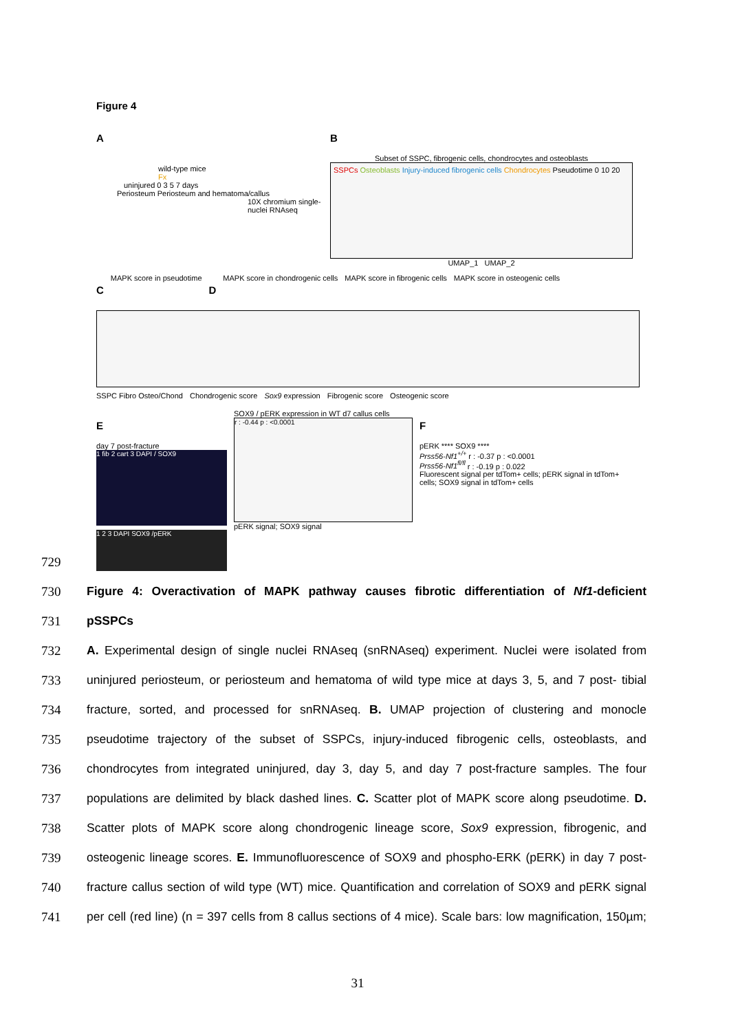Figure 4
A
wild-type mice
Fx
uninjured 0 3 5 7 days
Periosteum Periosteum and hematoma/callus
10X chromium single-nuclei RNAseq
B
Subset of SSPC, fibrogenic cells, chondrocytes and osteoblasts
SSPCs Osteoblasts Injury-induced fibrogenic cells Chondrocytes Pseudotime 0 10 20
UMAP_1 UMAP_2
C
MAPK score in pseudotime
D
MAPK score in chondrogenic cells
MAPK score in fibrogenic cells MAPK score in osteogenic cells
SSPC Fibro Osteo/Chond Chondrogenic score Sox9 expression Fibrogenic score Osteogenic score
E
day 7 post-fracture
1 fib 2 cart 3 DAPI / SOX9
1 2 3 DAPI SOX9 /pERK
SOX9 / pERK expression in WT d7 callus cells
r : -0.44 p : <0.0001
pERK signal; SOX9 signal
F
pERK **** SOX9 ****
Prss56-Nf1<sup>+/+</sup> r : -0.37 p : <0.0001
Prss56-Nf1<sup>fl/fl</sup> r : -0.19 p : 0.022
Fluorescent signal per tdTom+ cells; pERK signal in tdTom+ cells; SOX9 signal in tdTom+ cells
729
730 Figure 4: Overactivation of MAPK pathway causes fibrotic differentiation of Nf1-deficient
731 pSSPCs
732 A. Experimental design of single nuclei RNAseq (snRNAseq) experiment. Nuclei were isolated from
733 uninjured periosteum, or periosteum and hematoma of wild type mice at days 3, 5, and 7 post- tibial
734 fracture, sorted, and processed for snRNAseq. B. UMAP projection of clustering and monocle
735 pseudotime trajectory of the subset of SSPCs, injury-induced fibrogenic cells, osteoblasts, and
736 chondrocytes from integrated uninjured, day 3, day 5, and day 7 post-fracture samples. The four
737 populations are delimited by black dashed lines. C. Scatter plot of MAPK score along pseudotime. D.
738 Scatter plots of MAPK score along chondrogenic lineage score, Sox9 expression, fibrogenic, and
739 osteogenic lineage scores. E. Immunofluorescence of SOX9 and phospho-ERK (pERK) in day 7 post-
740 fracture callus section of wild type (WT) mice. Quantification and correlation of SOX9 and pERK signal
741 per cell (red line) (n = 397 cells from 8 callus sections of 4 mice). Scale bars: low magnification, 150µm;
31